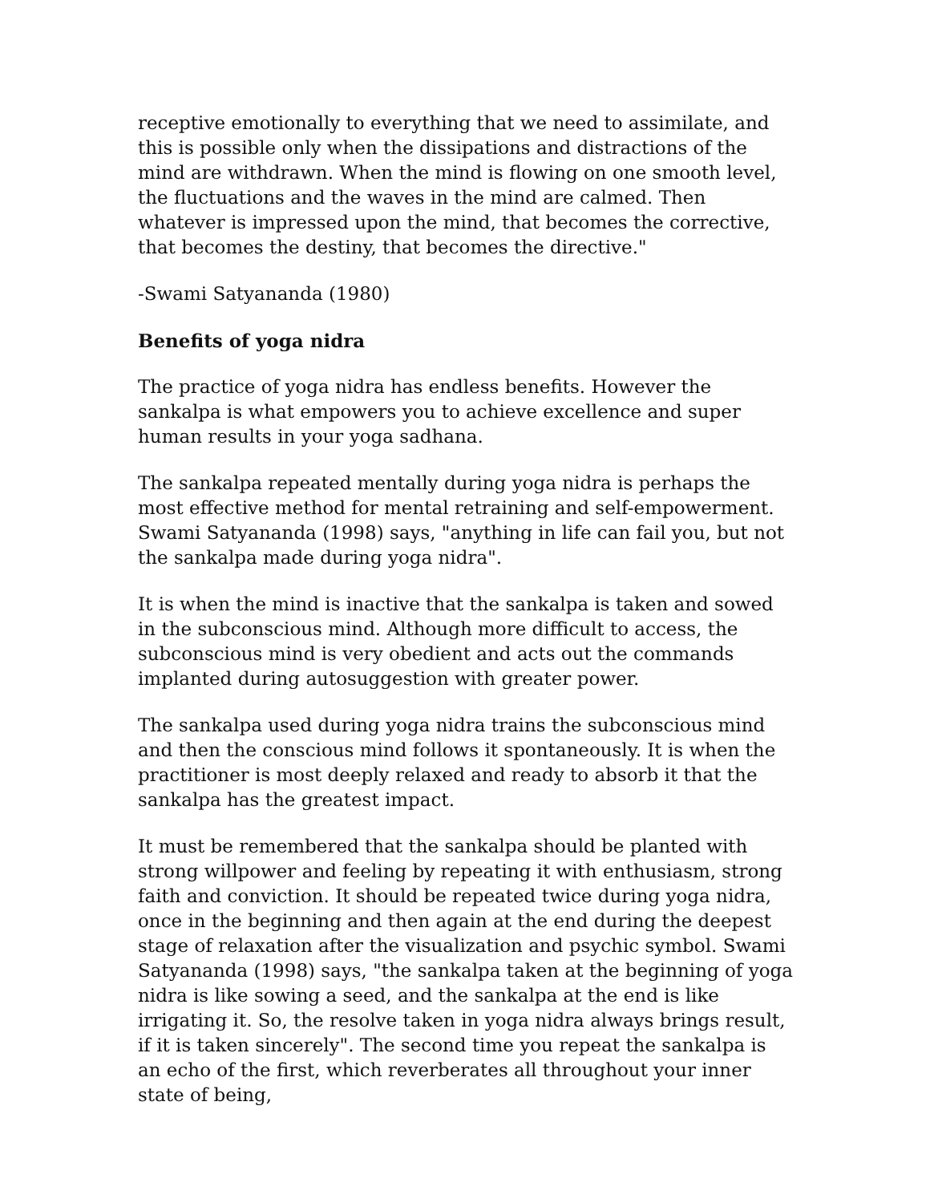receptive emotionally to everything that we need to assimilate, and this is possible only when the dissipations and distractions of the mind are withdrawn. When the mind is flowing on one smooth level, the fluctuations and the waves in the mind are calmed. Then whatever is impressed upon the mind, that becomes the corrective, that becomes the destiny, that becomes the directive."
-Swami Satyananda (1980)
Benefits of yoga nidra
The practice of yoga nidra has endless benefits. However the sankalpa is what empowers you to achieve excellence and super human results in your yoga sadhana.
The sankalpa repeated mentally during yoga nidra is perhaps the most effective method for mental retraining and self-empowerment. Swami Satyananda (1998) says, "anything in life can fail you, but not the sankalpa made during yoga nidra".
It is when the mind is inactive that the sankalpa is taken and sowed in the subconscious mind. Although more difficult to access, the subconscious mind is very obedient and acts out the commands implanted during autosuggestion with greater power.
The sankalpa used during yoga nidra trains the subconscious mind and then the conscious mind follows it spontaneously. It is when the practitioner is most deeply relaxed and ready to absorb it that the sankalpa has the greatest impact.
It must be remembered that the sankalpa should be planted with strong willpower and feeling by repeating it with enthusiasm, strong faith and conviction. It should be repeated twice during yoga nidra, once in the beginning and then again at the end during the deepest stage of relaxation after the visualization and psychic symbol. Swami Satyananda (1998) says, "the sankalpa taken at the beginning of yoga nidra is like sowing a seed, and the sankalpa at the end is like irrigating it. So, the resolve taken in yoga nidra always brings result, if it is taken sincerely". The second time you repeat the sankalpa is an echo of the first, which reverberates all throughout your inner state of being,